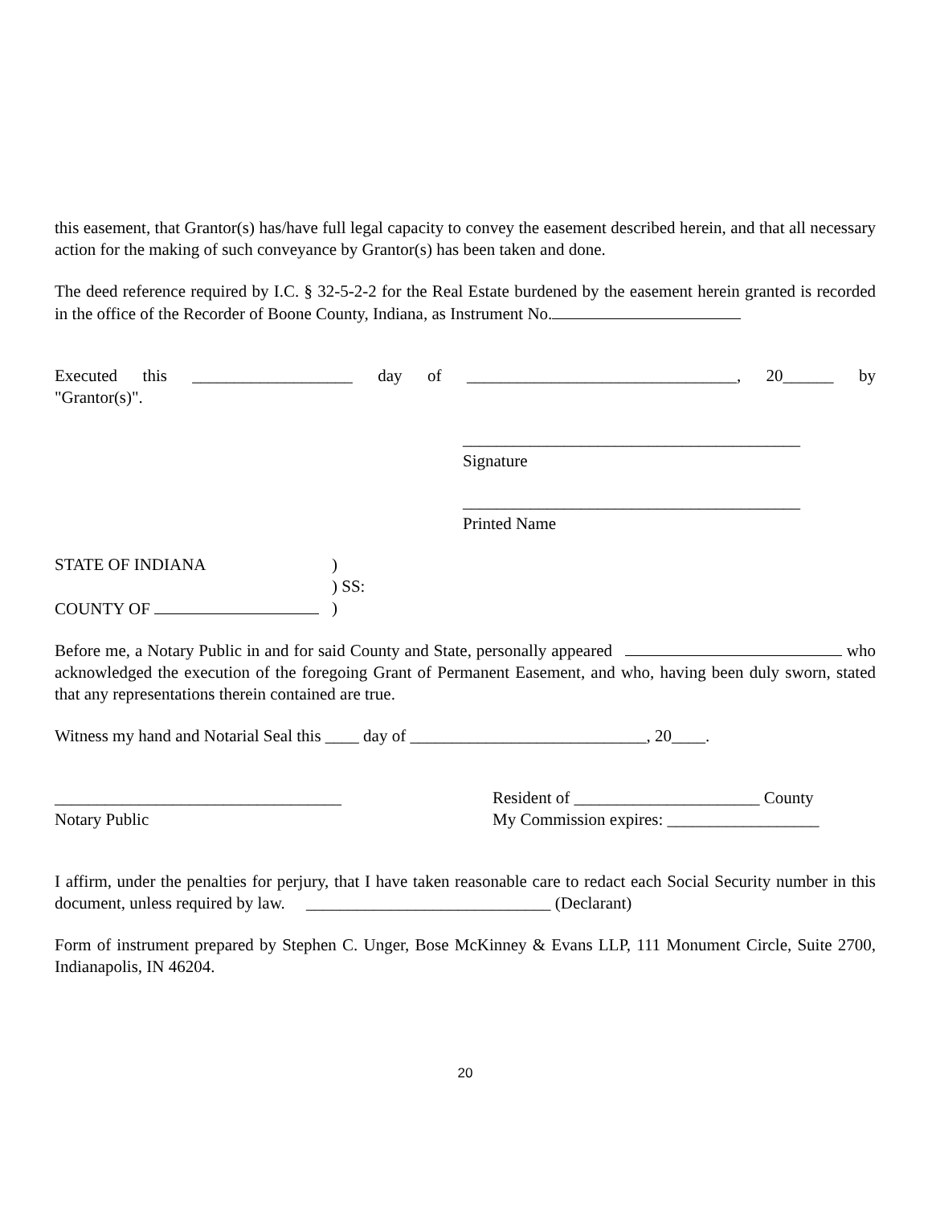this easement, that Grantor(s) has/have full legal capacity to convey the easement described herein, and that all necessary action for the making of such conveyance by Grantor(s) has been taken and done.
The deed reference required by I.C. § 32-5-2-2 for the Real Estate burdened by the easement herein granted is recorded in the office of the Recorder of Boone County, Indiana, as Instrument No.
Executed this ___________________ day of ________________________________, 20______ by
"Grantor(s)".
________________________________________
Signature
________________________________________
Printed Name
STATE OF INDIANA)
) SS:
COUNTY OF )
Before me, a Notary Public in and for said County and State, personally appeared who acknowledged the execution of the foregoing Grant of Permanent Easement, and who, having been duly sworn, stated that any representations therein contained are true.
Witness my hand and Notarial Seal this ____ day of ____________________________, 20____.
__________________________________
Notary Public
Resident of ______________________ County
My Commission expires: __________________
I affirm, under the penalties for perjury, that I have taken reasonable care to redact each Social Security number in this document, unless required by law. _____________________________ (Declarant)
Form of instrument prepared by Stephen C. Unger, Bose McKinney & Evans LLP, 111 Monument Circle, Suite 2700, Indianapolis, IN 46204.
20